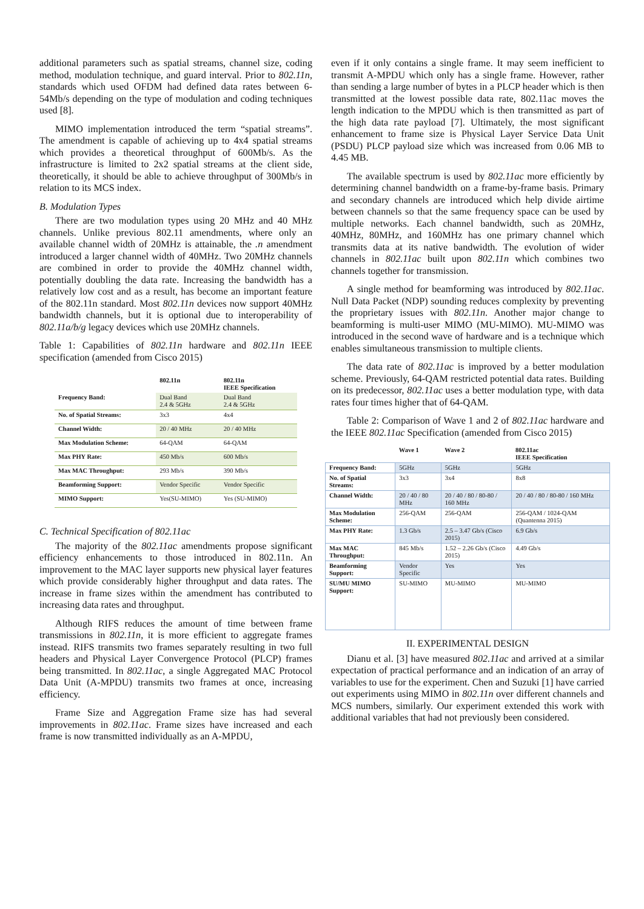additional parameters such as spatial streams, channel size, coding method, modulation technique, and guard interval. Prior to 802.11n, standards which used OFDM had defined data rates between 6-54Mb/s depending on the type of modulation and coding techniques used [8].
MIMO implementation introduced the term “spatial streams”. The amendment is capable of achieving up to 4x4 spatial streams which provides a theoretical throughput of 600Mb/s. As the infrastructure is limited to 2x2 spatial streams at the client side, theoretically, it should be able to achieve throughput of 300Mb/s in relation to its MCS index.
B. Modulation Types
There are two modulation types using 20 MHz and 40 MHz channels. Unlike previous 802.11 amendments, where only an available channel width of 20MHz is attainable, the .n amendment introduced a larger channel width of 40MHz. Two 20MHz channels are combined in order to provide the 40MHz channel width, potentially doubling the data rate. Increasing the bandwidth has a relatively low cost and as a result, has become an important feature of the 802.11n standard. Most 802.11n devices now support 40MHz bandwidth channels, but it is optional due to interoperability of 802.11a/b/g legacy devices which use 20MHz channels.
Table 1: Capabilities of 802.11n hardware and 802.11n IEEE specification (amended from Cisco 2015)
| | 802.11n | 802.11n IEEE Specification |
| --- | --- | --- |
| Frequency Band: | Dual Band 2.4 & 5GHz | Dual Band 2.4 & 5GHz |
| No. of Spatial Streams: | 3x3 | 4x4 |
| Channel Width: | 20 / 40 MHz | 20 / 40 MHz |
| Max Modulation Scheme: | 64-QAM | 64-QAM |
| Max PHY Rate: | 450 Mb/s | 600 Mb/s |
| Max MAC Throughput: | 293 Mb/s | 390 Mb/s |
| Beamforming Support: | Vendor Specific | Vendor Specific |
| MIMO Support: | Yes(SU-MIMO) | Yes (SU-MIMO) |
C. Technical Specification of 802.11ac
The majority of the 802.11ac amendments propose significant efficiency enhancements to those introduced in 802.11n. An improvement to the MAC layer supports new physical layer features which provide considerably higher throughput and data rates. The increase in frame sizes within the amendment has contributed to increasing data rates and throughput.
Although RIFS reduces the amount of time between frame transmissions in 802.11n, it is more efficient to aggregate frames instead. RIFS transmits two frames separately resulting in two full headers and Physical Layer Convergence Protocol (PLCP) frames being transmitted. In 802.11ac, a single Aggregated MAC Protocol Data Unit (A-MPDU) transmits two frames at once, increasing efficiency.
Frame Size and Aggregation Frame size has had several improvements in 802.11ac. Frame sizes have increased and each frame is now transmitted individually as an A-MPDU,
even if it only contains a single frame. It may seem inefficient to transmit A-MPDU which only has a single frame. However, rather than sending a large number of bytes in a PLCP header which is then transmitted at the lowest possible data rate, 802.11ac moves the length indication to the MPDU which is then transmitted as part of the high data rate payload [7]. Ultimately, the most significant enhancement to frame size is Physical Layer Service Data Unit (PSDU) PLCP payload size which was increased from 0.06 MB to 4.45 MB.
The available spectrum is used by 802.11ac more efficiently by determining channel bandwidth on a frame-by-frame basis. Primary and secondary channels are introduced which help divide airtime between channels so that the same frequency space can be used by multiple networks. Each channel bandwidth, such as 20MHz, 40MHz, 80MHz, and 160MHz has one primary channel which transmits data at its native bandwidth. The evolution of wider channels in 802.11ac built upon 802.11n which combines two channels together for transmission.
A single method for beamforming was introduced by 802.11ac. Null Data Packet (NDP) sounding reduces complexity by preventing the proprietary issues with 802.11n. Another major change to beamforming is multi-user MIMO (MU-MIMO). MU-MIMO was introduced in the second wave of hardware and is a technique which enables simultaneous transmission to multiple clients.
The data rate of 802.11ac is improved by a better modulation scheme. Previously, 64-QAM restricted potential data rates. Building on its predecessor, 802.11ac uses a better modulation type, with data rates four times higher that of 64-QAM.
Table 2: Comparison of Wave 1 and 2 of 802.11ac hardware and the IEEE 802.11ac Specification (amended from Cisco 2015)
| | Wave 1 | Wave 2 | 802.11ac IEEE Specification |
| --- | --- | --- | --- |
| Frequency Band: | 5GHz | 5GHz | 5GHz |
| No. of Spatial Streams: | 3x3 | 3x4 | 8x8 |
| Channel Width: | 20 / 40 / 80 MHz | 20 / 40 / 80 / 80-80 / 160 MHz | 20 / 40 / 80 / 80-80 / 160 MHz |
| Max Modulation Scheme: | 256-QAM | 256-QAM | 256-QAM / 1024-QAM (Quantenna 2015) |
| Max PHY Rate: | 1.3 Gb/s | 2.5 – 3.47 Gb/s (Cisco 2015) | 6.9 Gb/s |
| Max MAC Throughput: | 845 Mb/s | 1.52 – 2.26 Gb/s (Cisco 2015) | 4.49 Gb/s |
| Beamforming Support: | Vendor Specific | Yes | Yes |
| SU/MU MIMO Support: | SU-MIMO | MU-MIMO | MU-MIMO |
II. EXPERIMENTAL DESIGN
Dianu et al. [3] have measured 802.11ac and arrived at a similar expectation of practical performance and an indication of an array of variables to use for the experiment. Chen and Suzuki [1] have carried out experiments using MIMO in 802.11n over different channels and MCS numbers, similarly. Our experiment extended this work with additional variables that had not previously been considered.